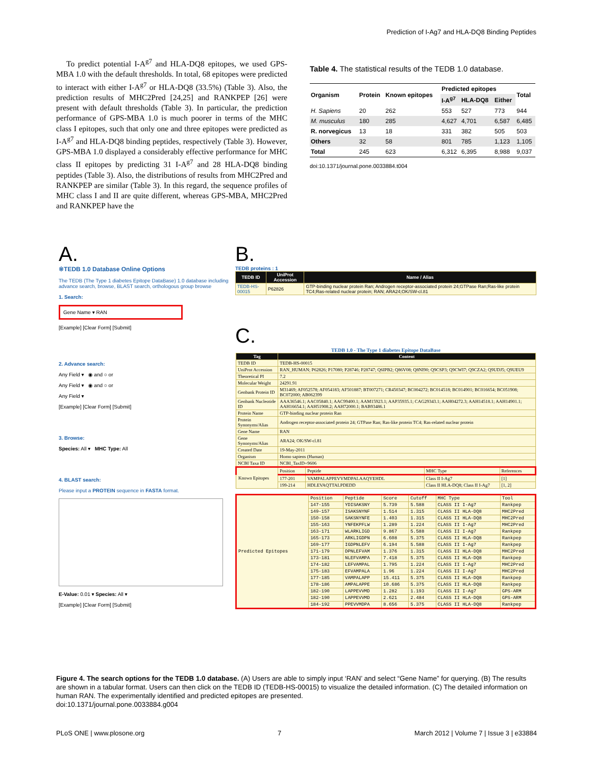Prediction of I-Ag7 and HLA-DQ8 Binding Peptides
To predict potential I-A<sup>g7</sup> and HLA-DQ8 epitopes, we used GPS-MBA 1.0 with the default thresholds. In total, 68 epitopes were predicted to interact with either I-A<sup>g7</sup> or HLA-DQ8 (33.5%) (Table 3). Also, the prediction results of MHC2Pred [24,25] and RANKPEP [26] were present with default thresholds (Table 3). In particular, the prediction performance of GPS-MBA 1.0 is much poorer in terms of the MHC class I epitopes, such that only one and three epitopes were predicted as I-A<sup>g7</sup> and HLA-DQ8 binding peptides, respectively (Table 3). However, GPS-MBA 1.0 displayed a considerably effective performance for MHC class II epitopes by predicting 31 I-A<sup>g7</sup> and 28 HLA-DQ8 binding peptides (Table 3). Also, the distributions of results from MHC2Pred and RANKPEP are similar (Table 3). In this regard, the sequence profiles of MHC class I and II are quite different, whereas GPS-MBA, MHC2Pred and RANKPEP have the
Table 4. The statistical results of the TEDB 1.0 database.
| Organism | Protein | Known epitopes | Predicted epitopes | | | Total |
| --- | --- | --- | --- | --- | --- | --- |
| | | | I-A<sup>g7</sup> | HLA-DQ8 | Either | |
| H. Sapiens | 20 | 262 | 553 | 527 | 773 | 944 |
| M. musculus | 180 | 285 | 4,627 | 4,701 | 6,587 | 6,485 |
| R. norvegicus | 13 | 18 | 331 | 382 | 505 | 503 |
| Others | 32 | 58 | 801 | 785 | 1,123 | 1,105 |
| Total | 245 | 623 | 6,312 | 6,395 | 8,988 | 9,037 |
doi:10.1371/journal.pone.0033884.t004
A.
※TEDB 1.0 Database Online Options
The TEDB (The Type 1 diabetes Epitope DataBase) 1.0 database including advance search, browse, BLAST search, orthologous group browse
1. Search:
Gene Name ▾ RAN
[Example] [Clear Form] [Submit]
2. Advance search:
Any Field ▾ ◉ and ○ or
Any Field ▾ ◉ and ○ or
Any Field ▾
[Example] [Clear Form] [Submit]
3. Browse:
Species: All ▾ MHC Type: All
4. BLAST search:
Please input a PROTEIN sequence in FASTA format.
E-Value: 0.01 ▾ Species: All ▾
[Example] [Clear Form] [Submit]
B.
TEDB proteins : 1
| TEDB ID | UniProt Accession | Name / Alias |
| --- | --- | --- |
| TEDB-HS-00015 | P62826 | GTP-binding nuclear protein Ran; Androgen receptor-associated protein 24;GTPase Ran;Ras-like protein TC4;Ras-related nuclear protein; RAN; ARA24;OK/SW-cl.81 |
C.
TEDB 1.0 - The Type 1 diabetes Epitope DataBase
| Tag | Content | | | |
| --- | --- | --- | --- | --- |
| TEDB ID | TEDB-HS-00015 | | | |
| UniProt Accession | RAN_HUMAN; P62826; P17080; P28746; P28747; Q6IPB2; Q86V08; Q8NI90; Q9CSP3; Q9CWI7; Q9CZA2; Q9UDJ5; Q9UEU9 | | | |
| Theoretical PI | 7.2 | | | |
| Molecular Weight | 24291.91 | | | |
| Genbank Protein ID | M31469; AF052578; AF054183; AF501887; BT007271; CR450347; BC004272; BC014518; BC014901; BC016654; BC051908; BC072000; AB062399 | | | |
| Genbank Nucleotide ID | AAA36546.1; AAC05840.1; AAC99400.1; AAM15923.1; AAP35935.1; CAG29343.1; AAH04272.3; AAH14518.1; AAH14901.1; AAH16654.1; AAH51908.2; AAH72000.1; BAB93486.1 | | | |
| Protein Name | GTP-binding nuclear protein Ran | | | |
| Protein Synonyms/Alias | Androgen receptor-associated protein 24; GTPase Ran; Ras-like protein TC4; Ras-related nuclear protein | | | |
| Gene Name | RAN | | | |
| Gene Synonyms/Alias | ARA24; OK/SW-cl.81 | | | |
| Created Date | 19-May-2011 | | | |
| Organism | Homo sapiens (Human) | | | |
| NCBI Taxa ID | NCBI_TaxID=9606 | | | |
| Known Epitopes | Position | Peptide | MHC Type | References |
| | 177-201 | VAMPALAPPEVVMDPALAAQYEHDL | Class II I-Ag7 | [1] |
| | 199-214 | HDLEVAQTTALPDEDD | Class II HLA-DQ8; Class II I-Ag7 | [1, 2] |
| Predicted Epitopes | Position | Peptide | Score | Cutoff | MHC Type | Tool |
| | 147-155 | YDISAKSNY | 5.739 | 5.588 | CLASS II I-Ag7 | Rankpep |
| | 149-157 | ISAKSNYNF | 1.514 | 1.315 | CLASS II HLA-DQ8 | MHC2Pred |
| | 150-158 | SAKSNYNFE | 1.403 | 1.315 | CLASS II HLA-DQ8 | MHC2Pred |
| | 155-163 | YNFEKPFLW | 1.289 | 1.224 | CLASS II I-Ag7 | MHC2Pred |
| | 163-171 | WLARKLIGD | 9.867 | 5.588 | CLASS II I-Ag7 | Rankpep |
| | 165-173 | ARKLIGDPN | 6.608 | 5.375 | CLASS II HLA-DQ8 | Rankpep |
| | 169-177 | IGDPNLEFV | 6.194 | 5.588 | CLASS II I-Ag7 | Rankpep |
| | 171-179 | DPNLEFVAM | 1.376 | 1.315 | CLASS II HLA-DQ8 | MHC2Pred |
| | 173-181 | NLEFVAMPA | 7.418 | 5.375 | CLASS II HLA-DQ8 | Rankpep |
| | 174-182 | LEFVAMPAL | 1.795 | 1.224 | CLASS II I-Ag7 | MHC2Pred |
| | 175-183 | EFVAMPALA | 1.96 | 1.224 | CLASS II I-Ag7 | MHC2Pred |
| | 177-185 | VAMPALAPP | 15.411 | 5.375 | CLASS II HLA-DQ8 | Rankpep |
| | 178-186 | AMPALAPPE | 10.686 | 5.375 | CLASS II HLA-DQ8 | Rankpep |
| | 182-190 | LAPPEVVMD | 1.282 | 1.193 | CLASS II I-Ag7 | GPS-ARM |
| | 182-190 | LAPPEVVMD | 2.621 | 2.484 | CLASS II HLA-DQ8 | GPS-ARM |
| | 184-192 | PPEVVMDPA | 8.656 | 5.375 | CLASS II HLA-DQ8 | Rankpep |
Figure 4. The search options for the TEDB 1.0 database. (A) Users are able to simply input ‘RAN’ and select “Gene Name” for querying. (B) The results are shown in a tabular format. Users can then click on the TEDB ID (TEDB-HS-00015) to visualize the detailed information. (C) The detailed information on human RAN. The experimentally identified and predicted epitopes are presented.
doi:10.1371/journal.pone.0033884.g004
PLoS ONE | www.plosone.org 7 March 2012 | Volume 7 | Issue 3 | e33884